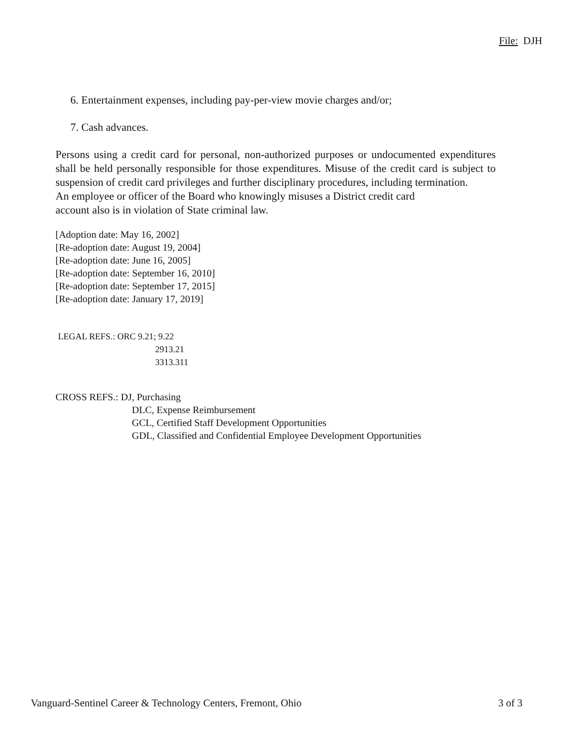File: DJH
6. Entertainment expenses, including pay-per-view movie charges and/or;
7. Cash advances.
Persons using a credit card for personal, non-authorized purposes or undocumented expenditures shall be held personally responsible for those expenditures. Misuse of the credit card is subject to suspension of credit card privileges and further disciplinary procedures, including termination.
An employee or officer of the Board who knowingly misuses a District credit card
account also is in violation of State criminal law.
[Adoption date: May 16, 2002]
[Re-adoption date: August 19, 2004]
[Re-adoption date: June 16, 2005]
[Re-adoption date: September 16, 2010]
[Re-adoption date: September 17, 2015]
[Re-adoption date: January 17, 2019]
LEGAL REFS.: ORC 9.21; 9.22
2913.21
3313.311
CROSS REFS.: DJ, Purchasing
DLC, Expense Reimbursement
GCL, Certified Staff Development Opportunities
GDL, Classified and Confidential Employee Development Opportunities
Vanguard-Sentinel Career & Technology Centers, Fremont, Ohio 3 of 3